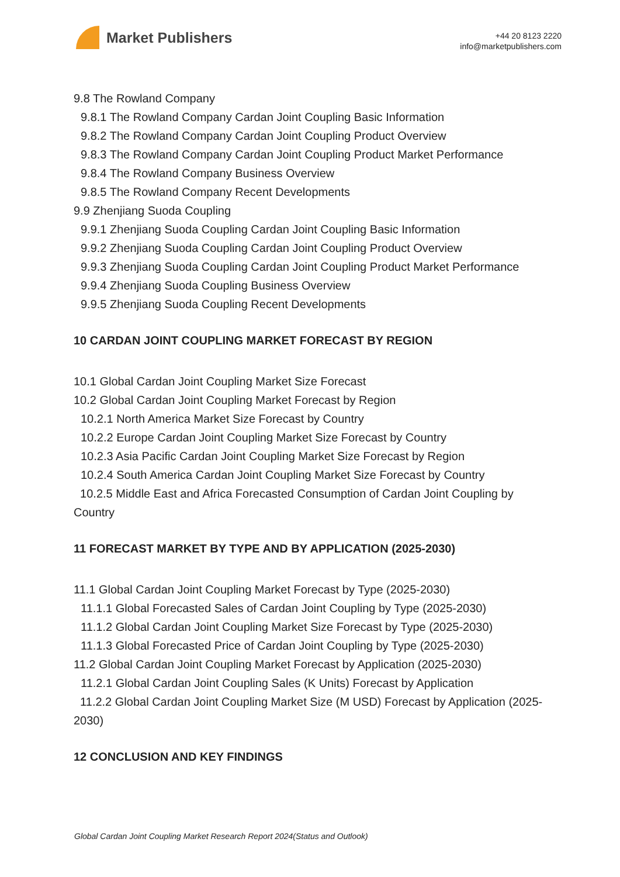Market Publishers
+44 20 8123 2220
info@marketpublishers.com
9.8 The Rowland Company
9.8.1 The Rowland Company Cardan Joint Coupling Basic Information
9.8.2 The Rowland Company Cardan Joint Coupling Product Overview
9.8.3 The Rowland Company Cardan Joint Coupling Product Market Performance
9.8.4 The Rowland Company Business Overview
9.8.5 The Rowland Company Recent Developments
9.9 Zhenjiang Suoda Coupling
9.9.1 Zhenjiang Suoda Coupling Cardan Joint Coupling Basic Information
9.9.2 Zhenjiang Suoda Coupling Cardan Joint Coupling Product Overview
9.9.3 Zhenjiang Suoda Coupling Cardan Joint Coupling Product Market Performance
9.9.4 Zhenjiang Suoda Coupling Business Overview
9.9.5 Zhenjiang Suoda Coupling Recent Developments
10 CARDAN JOINT COUPLING MARKET FORECAST BY REGION
10.1 Global Cardan Joint Coupling Market Size Forecast
10.2 Global Cardan Joint Coupling Market Forecast by Region
10.2.1 North America Market Size Forecast by Country
10.2.2 Europe Cardan Joint Coupling Market Size Forecast by Country
10.2.3 Asia Pacific Cardan Joint Coupling Market Size Forecast by Region
10.2.4 South America Cardan Joint Coupling Market Size Forecast by Country
10.2.5 Middle East and Africa Forecasted Consumption of Cardan Joint Coupling by Country
11 FORECAST MARKET BY TYPE AND BY APPLICATION (2025-2030)
11.1 Global Cardan Joint Coupling Market Forecast by Type (2025-2030)
11.1.1 Global Forecasted Sales of Cardan Joint Coupling by Type (2025-2030)
11.1.2 Global Cardan Joint Coupling Market Size Forecast by Type (2025-2030)
11.1.3 Global Forecasted Price of Cardan Joint Coupling by Type (2025-2030)
11.2 Global Cardan Joint Coupling Market Forecast by Application (2025-2030)
11.2.1 Global Cardan Joint Coupling Sales (K Units) Forecast by Application
11.2.2 Global Cardan Joint Coupling Market Size (M USD) Forecast by Application (2025-2030)
12 CONCLUSION AND KEY FINDINGS
Global Cardan Joint Coupling Market Research Report 2024(Status and Outlook)